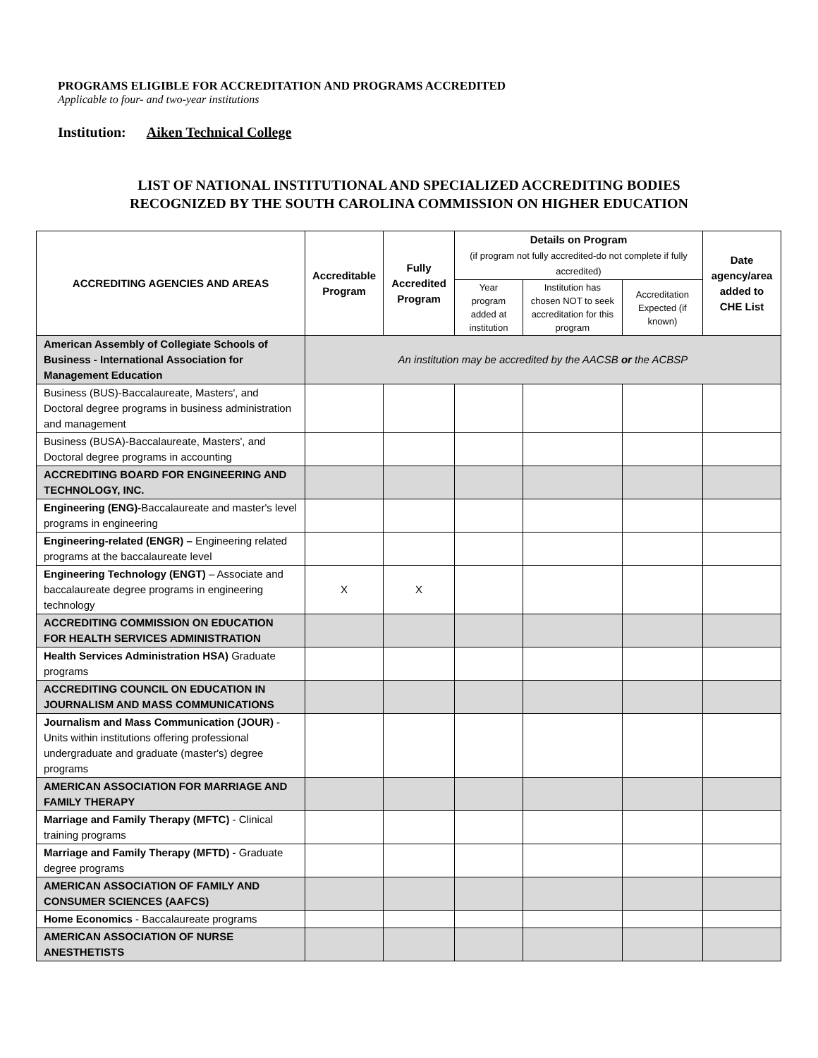PROGRAMS ELIGIBLE FOR ACCREDITATION AND PROGRAMS ACCREDITED
Applicable to four- and two-year institutions
Institution: Aiken Technical College
LIST OF NATIONAL INSTITUTIONAL AND SPECIALIZED ACCREDITING BODIES
RECOGNIZED BY THE SOUTH CAROLINA COMMISSION ON HIGHER EDUCATION
| ACCREDITING AGENCIES AND AREAS | Accreditable Program | Fully Accredited Program | Details on Program (if program not fully accredited-do not complete if fully accredited) | | | Date agency/area added to CHE List |
| --- | --- | --- | --- | --- | --- | --- |
| | | | Year program added at institution | Institution has chosen NOT to seek accreditation for this program | Accreditation Expected (if known) | |
| American Assembly of Collegiate Schools of Business - International Association for Management Education | An institution may be accredited by the AACSB or the ACBSP | | | | | |
| Business (BUS)-Baccalaureate, Masters', and Doctoral degree programs in business administration and management | | | | | | |
| Business (BUSA)-Baccalaureate, Masters', and Doctoral degree programs in accounting | | | | | | |
| ACCREDITING BOARD FOR ENGINEERING AND TECHNOLOGY, INC. | | | | | | |
| Engineering (ENG)- Baccalaureate and master's level programs in engineering | | | | | | |
| Engineering-related (ENGR) – Engineering related programs at the baccalaureate level | | | | | | |
| Engineering Technology (ENGT) – Associate and baccalaureate degree programs in engineering technology | X | X | | | | |
| ACCREDITING COMMISSION ON EDUCATION FOR HEALTH SERVICES ADMINISTRATION | | | | | | |
| Health Services Administration HSA) Graduate programs | | | | | | |
| ACCREDITING COUNCIL ON EDUCATION IN JOURNALISM AND MASS COMMUNICATIONS | | | | | | |
| Journalism and Mass Communication (JOUR) - Units within institutions offering professional undergraduate and graduate (master's) degree programs | | | | | | |
| AMERICAN ASSOCIATION FOR MARRIAGE AND FAMILY THERAPY | | | | | | |
| Marriage and Family Therapy (MFTC) - Clinical training programs | | | | | | |
| Marriage and Family Therapy (MFTD) - Graduate degree programs | | | | | | |
| AMERICAN ASSOCIATION OF FAMILY AND CONSUMER SCIENCES (AAFCS) | | | | | | |
| Home Economics - Baccalaureate programs | | | | | | |
| AMERICAN ASSOCIATION OF NURSE ANESTHETISTS | | | | | | |